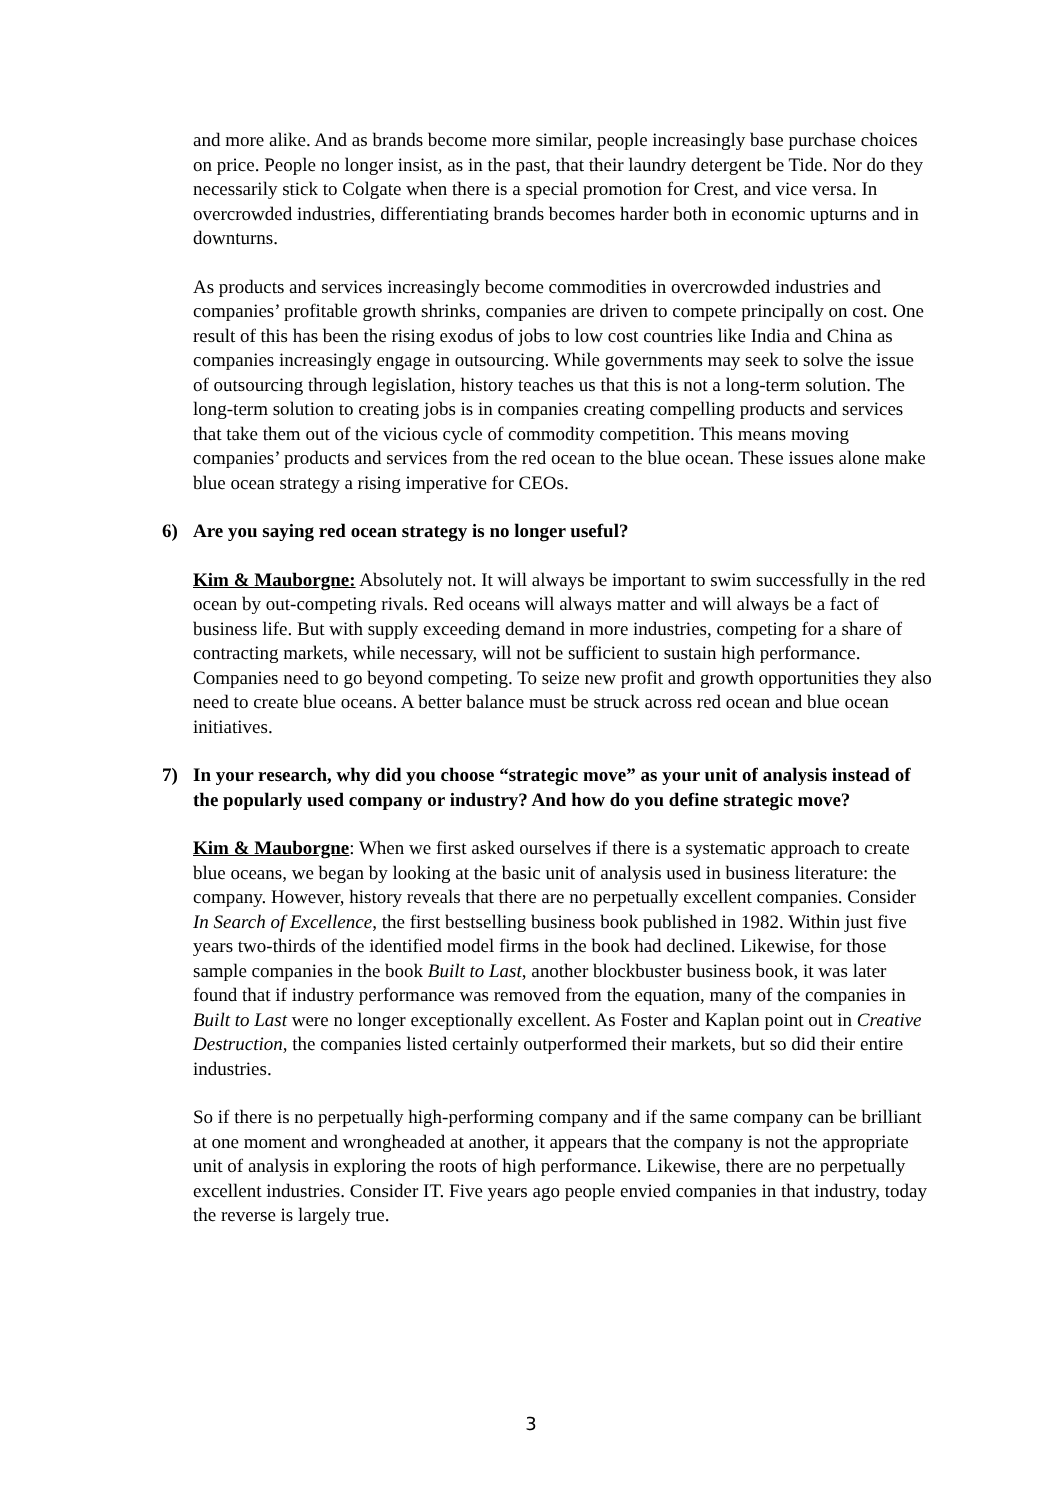and more alike. And as brands become more similar, people increasingly base purchase choices on price. People no longer insist, as in the past, that their laundry detergent be Tide. Nor do they necessarily stick to Colgate when there is a special promotion for Crest, and vice versa. In overcrowded industries, differentiating brands becomes harder both in economic upturns and in downturns.
As products and services increasingly become commodities in overcrowded industries and companies’ profitable growth shrinks, companies are driven to compete principally on cost. One result of this has been the rising exodus of jobs to low cost countries like India and China as companies increasingly engage in outsourcing. While governments may seek to solve the issue of outsourcing through legislation, history teaches us that this is not a long-term solution. The long-term solution to creating jobs is in companies creating compelling products and services that take them out of the vicious cycle of commodity competition. This means moving companies’ products and services from the red ocean to the blue ocean. These issues alone make blue ocean strategy a rising imperative for CEOs.
6) Are you saying red ocean strategy is no longer useful?
Kim & Mauborgne: Absolutely not. It will always be important to swim successfully in the red ocean by out-competing rivals. Red oceans will always matter and will always be a fact of business life. But with supply exceeding demand in more industries, competing for a share of contracting markets, while necessary, will not be sufficient to sustain high performance. Companies need to go beyond competing. To seize new profit and growth opportunities they also need to create blue oceans. A better balance must be struck across red ocean and blue ocean initiatives.
7) In your research, why did you choose “strategic move” as your unit of analysis instead of the popularly used company or industry? And how do you define strategic move?
Kim & Mauborgne: When we first asked ourselves if there is a systematic approach to create blue oceans, we began by looking at the basic unit of analysis used in business literature: the company. However, history reveals that there are no perpetually excellent companies. Consider In Search of Excellence, the first bestselling business book published in 1982. Within just five years two-thirds of the identified model firms in the book had declined. Likewise, for those sample companies in the book Built to Last, another blockbuster business book, it was later found that if industry performance was removed from the equation, many of the companies in Built to Last were no longer exceptionally excellent. As Foster and Kaplan point out in Creative Destruction, the companies listed certainly outperformed their markets, but so did their entire industries.
So if there is no perpetually high-performing company and if the same company can be brilliant at one moment and wrongheaded at another, it appears that the company is not the appropriate unit of analysis in exploring the roots of high performance. Likewise, there are no perpetually excellent industries. Consider IT. Five years ago people envied companies in that industry, today the reverse is largely true.
3